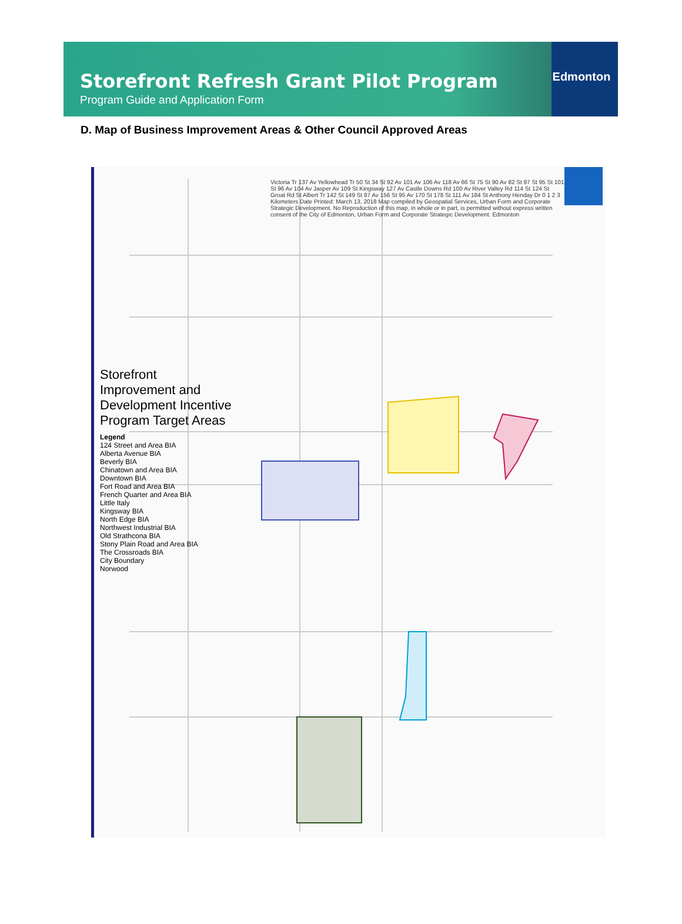Storefront Refresh Grant Pilot Program
Program Guide and Application Form
Edmonton
D. Map of Business Improvement Areas & Other Council Approved Areas
Storefront Improvement and Development Incentive Program Target Areas
Legend
124 Street and Area BIA
Alberta Avenue BIA
Beverly BIA
Chinatown and Area BIA
Downtown BIA
Fort Road and Area BIA
French Quarter and Area BIA
Little Italy
Kingsway BIA
North Edge BIA
Northwest Industrial BIA
Old Strathcona BIA
Stony Plain Road and Area BIA
The Crossroads BIA
City Boundary
Norwood
Victoria Tr 137 Av Yellowhead Tr 50 St 34 St 92 Av 101 Av 106 Av 118 Av 66 St 75 St 90 Av 82 St 97 St 95 St 101 St 96 Av 104 Av Jasper Av 109 St Kingsway 127 Av Castle Downs Rd 100 Av River Valley Rd 114 St 124 St Groat Rd St Albert Tr 142 St 149 St 87 Av 156 St 95 Av 170 St 178 St 111 Av 184 St Anthony Henday Dr 0 1 2 3 Kilometers Date Printed: March 13, 2018 Map compiled by Geospatial Services, Urban Form and Corporate Strategic Development. No Reproduction of this map, in whole or in part, is permitted without express written consent of the City of Edmonton, Urban Form and Corporate Strategic Development. Edmonton